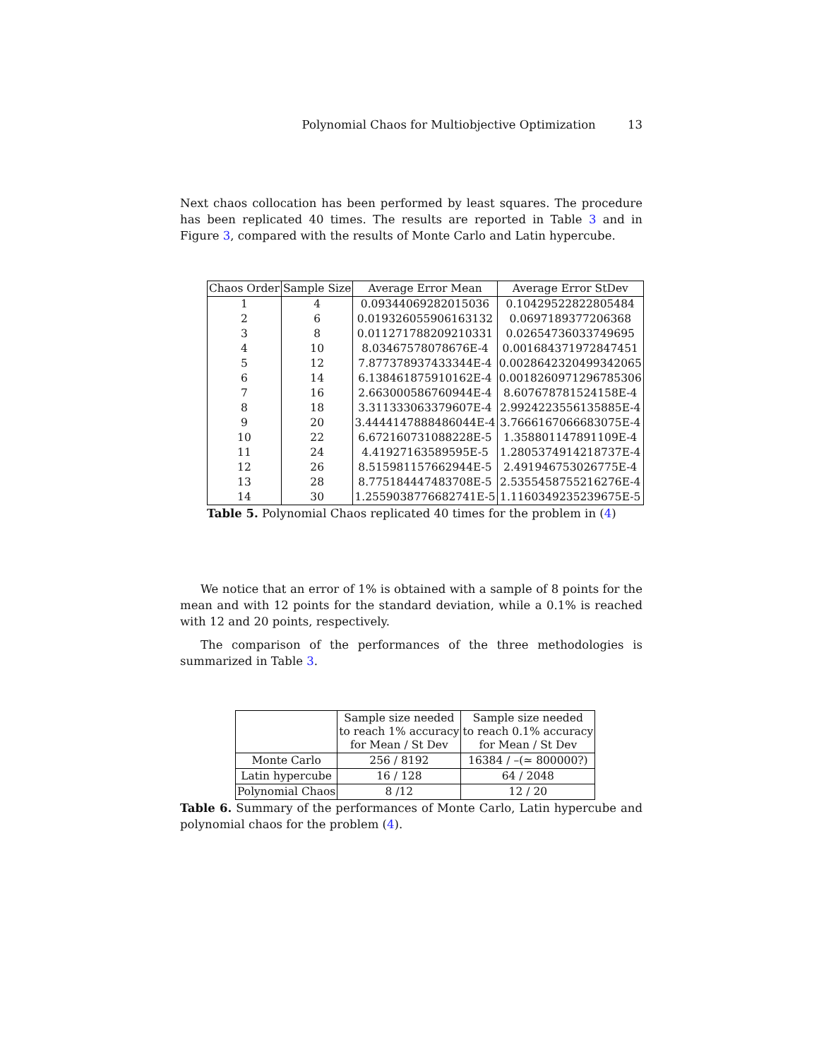Polynomial Chaos for Multiobjective Optimization 13
Next chaos collocation has been performed by least squares. The procedure has been replicated 40 times. The results are reported in Table 3 and in Figure 3, compared with the results of Monte Carlo and Latin hypercube.
| Chaos Order | Sample Size | Average Error Mean | Average Error StDev |
| --- | --- | --- | --- |
| 1 | 4 | 0.09344069282015036 | 0.10429522822805484 |
| 2 | 6 | 0.019326055906163132 | 0.0697189377206368 |
| 3 | 8 | 0.011271788209210331 | 0.02654736033749695 |
| 4 | 10 | 8.03467578078676E-4 | 0.001684371972847451 |
| 5 | 12 | 7.877378937433344E-4 | 0.0028642320499342065 |
| 6 | 14 | 6.138461875910162E-4 | 0.0018260971296785306 |
| 7 | 16 | 2.663000586760944E-4 | 8.607678781524158E-4 |
| 8 | 18 | 3.311333063379607E-4 | 2.9924223556135885E-4 |
| 9 | 20 | 3.4444147888486044E-4 | 3.7666167066683075E-4 |
| 10 | 22 | 6.672160731088228E-5 | 1.358801147891109E-4 |
| 11 | 24 | 4.41927163589595E-5 | 1.2805374914218737E-4 |
| 12 | 26 | 8.515981157662944E-5 | 2.491946753026775E-4 |
| 13 | 28 | 8.775184447483708E-5 | 2.5355458755216276E-4 |
| 14 | 30 | 1.2559038776682741E-5 | 1.1160349235239675E-5 |
Table 5. Polynomial Chaos replicated 40 times for the problem in (4)
We notice that an error of 1% is obtained with a sample of 8 points for the mean and with 12 points for the standard deviation, while a 0.1% is reached with 12 and 20 points, respectively.
The comparison of the performances of the three methodologies is summarized in Table 3.
| | Sample size needed to reach 1% accuracy for Mean / St Dev | Sample size needed to reach 0.1% accuracy for Mean / St Dev |
| Monte Carlo | 256 / 8192 | 16384 / –(≃ 800000?) |
| Latin hypercube | 16 / 128 | 64 / 2048 |
| Polynomial Chaos | 8 /12 | 12 / 20 |
Table 6. Summary of the performances of Monte Carlo, Latin hypercube and polynomial chaos for the problem (4).